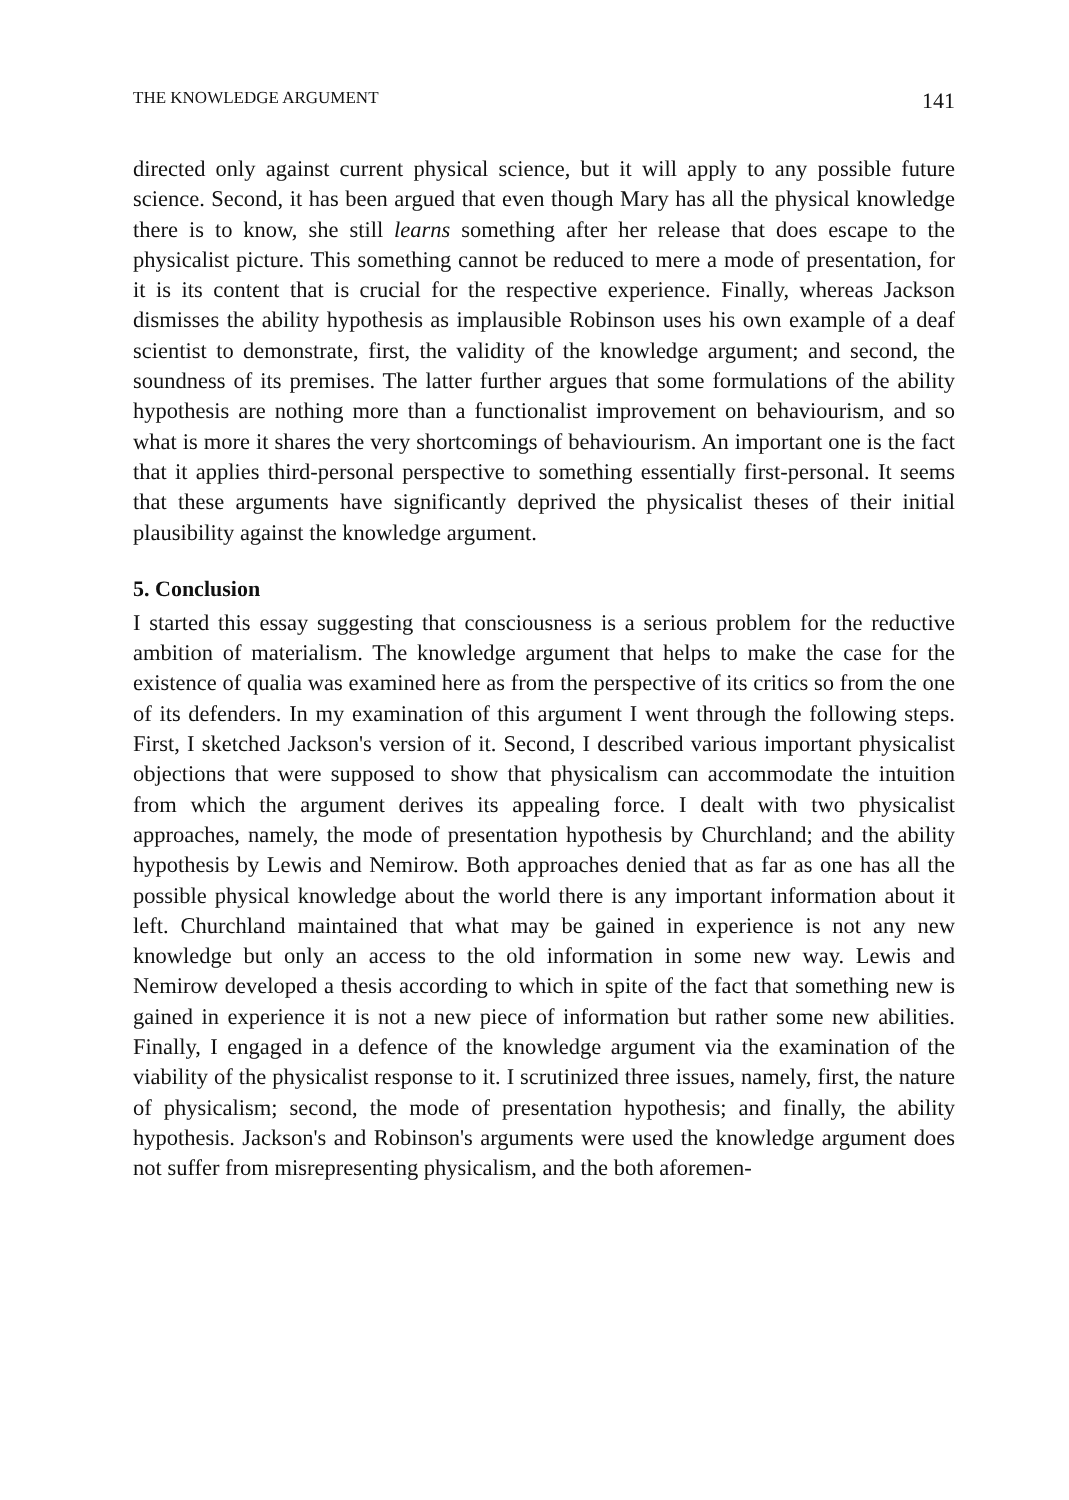THE KNOWLEDGE ARGUMENT 141
directed only against current physical science, but it will apply to any possible future science. Second, it has been argued that even though Mary has all the physical knowledge there is to know, she still learns something after her release that does escape to the physicalist picture. This something cannot be reduced to mere a mode of presentation, for it is its content that is crucial for the respective experience. Finally, whereas Jackson dismisses the ability hypothesis as implausible Robinson uses his own example of a deaf scientist to demonstrate, first, the validity of the knowledge argument; and second, the soundness of its premises. The latter further argues that some formulations of the ability hypothesis are nothing more than a functionalist improvement on behaviourism, and so what is more it shares the very shortcomings of behaviourism. An important one is the fact that it applies third-personal perspective to something essentially first-personal. It seems that these arguments have significantly deprived the physicalist theses of their initial plausibility against the knowledge argument.
5. Conclusion
I started this essay suggesting that consciousness is a serious problem for the reductive ambition of materialism. The knowledge argument that helps to make the case for the existence of qualia was examined here as from the perspective of its critics so from the one of its defenders. In my examination of this argument I went through the following steps. First, I sketched Jackson's version of it. Second, I described various important physicalist objections that were supposed to show that physicalism can accommodate the intuition from which the argument derives its appealing force. I dealt with two physicalist approaches, namely, the mode of presentation hypothesis by Churchland; and the ability hypothesis by Lewis and Nemirow. Both approaches denied that as far as one has all the possible physical knowledge about the world there is any important information about it left. Churchland maintained that what may be gained in experience is not any new knowledge but only an access to the old information in some new way. Lewis and Nemirow developed a thesis according to which in spite of the fact that something new is gained in experience it is not a new piece of information but rather some new abilities. Finally, I engaged in a defence of the knowledge argument via the examination of the viability of the physicalist response to it. I scrutinized three issues, namely, first, the nature of physicalism; second, the mode of presentation hypothesis; and finally, the ability hypothesis. Jackson's and Robinson's arguments were used the knowledge argument does not suffer from misrepresenting physicalism, and the both aforemen-